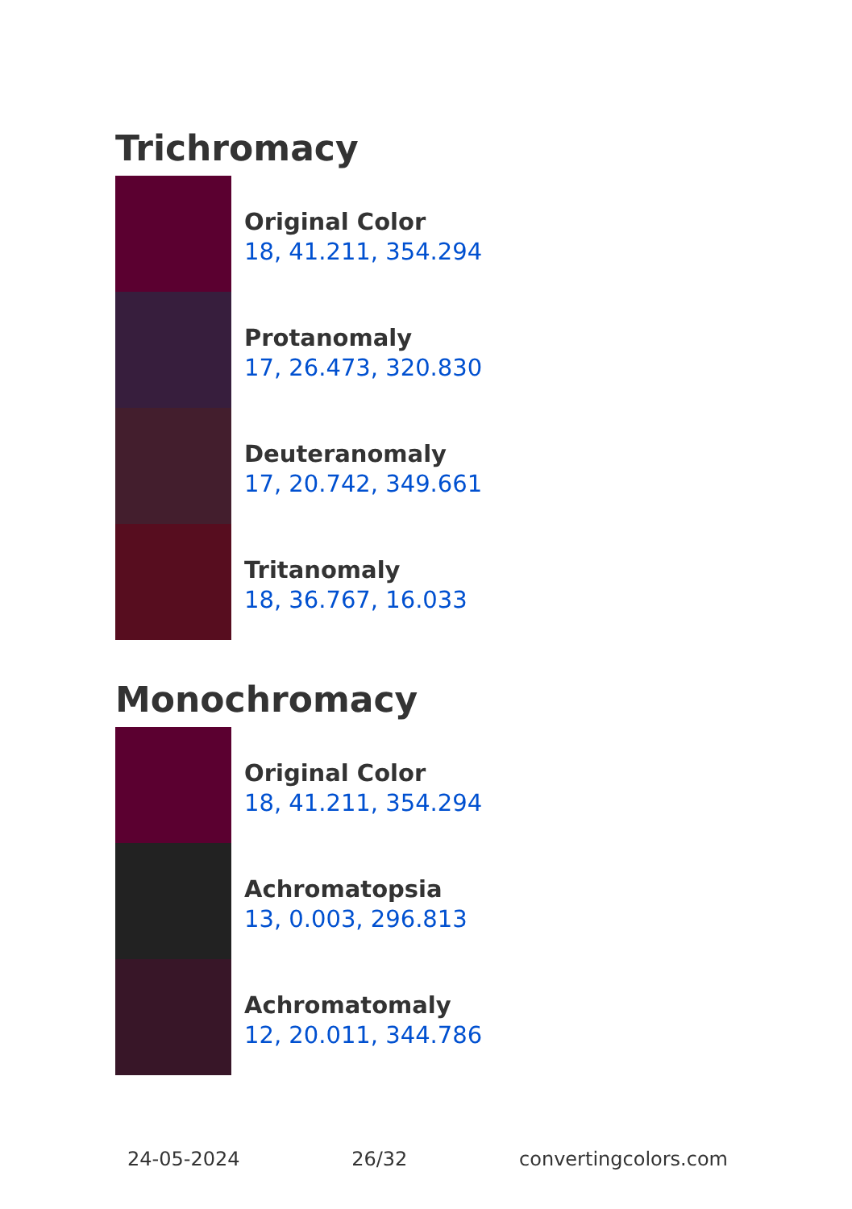Trichromacy
Original Color
18, 41.211, 354.294
Protanomaly
17, 26.473, 320.830
Deuteranomaly
17, 20.742, 349.661
Tritanomaly
18, 36.767, 16.033
Monochromacy
Original Color
18, 41.211, 354.294
Achromatopsia
13, 0.003, 296.813
Achromatomaly
12, 20.011, 344.786
24-05-2024 26/32 convertingcolors.com